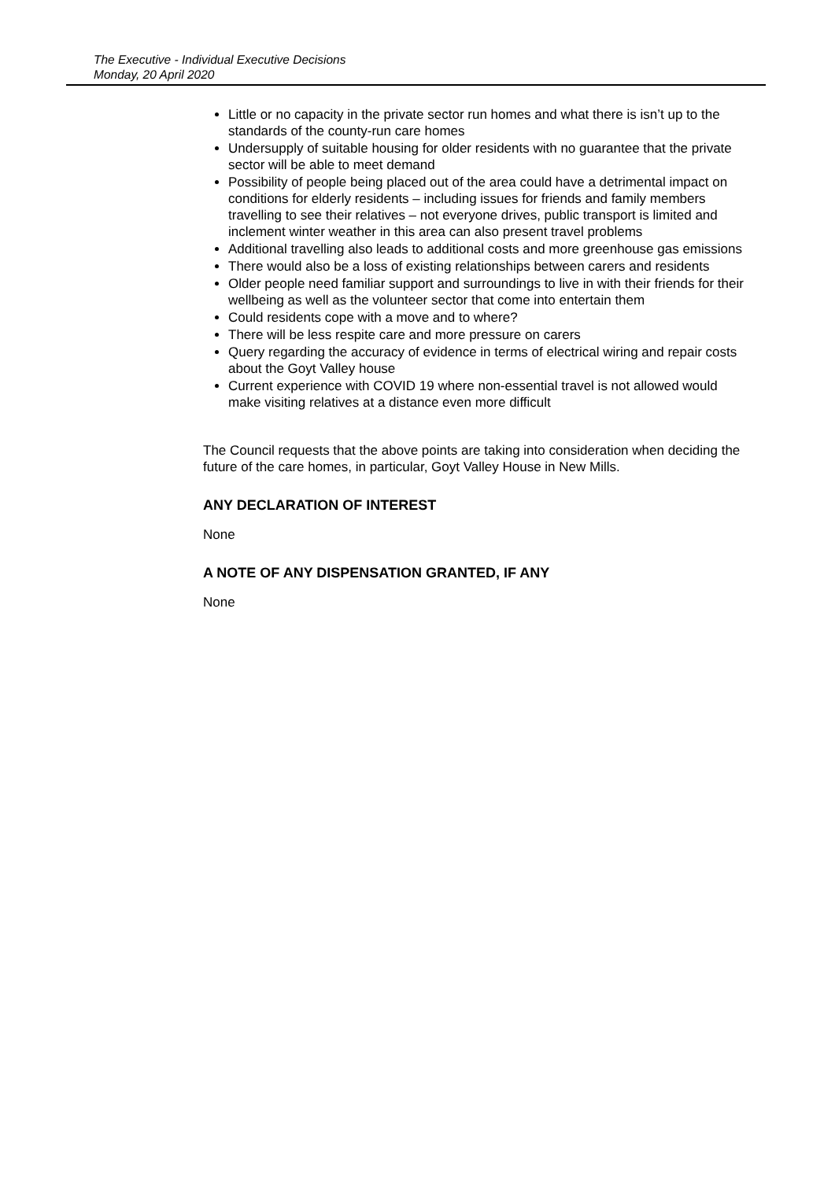The Executive - Individual Executive Decisions
Monday, 20 April 2020
Little or no capacity in the private sector run homes and what there is isn’t up to the standards of the county-run care homes
Undersupply of suitable housing for older residents with no guarantee that the private sector will be able to meet demand
Possibility of people being placed out of the area could have a detrimental impact on conditions for elderly residents – including issues for friends and family members travelling to see their relatives – not everyone drives, public transport is limited and inclement winter weather in this area can also present travel problems
Additional travelling also leads to additional costs and more greenhouse gas emissions
There would also be a loss of existing relationships between carers and residents
Older people need familiar support and surroundings to live in with their friends for their wellbeing as well as the volunteer sector that come into entertain them
Could residents cope with a move and to where?
There will be less respite care and more pressure on carers
Query regarding the accuracy of evidence in terms of electrical wiring and repair costs about the Goyt Valley house
Current experience with COVID 19 where non-essential travel is not allowed would make visiting relatives at a distance even more difficult
The Council requests that the above points are taking into consideration when deciding the future of the care homes, in particular, Goyt Valley House in New Mills.
ANY DECLARATION OF INTEREST
None
A NOTE OF ANY DISPENSATION GRANTED, IF ANY
None